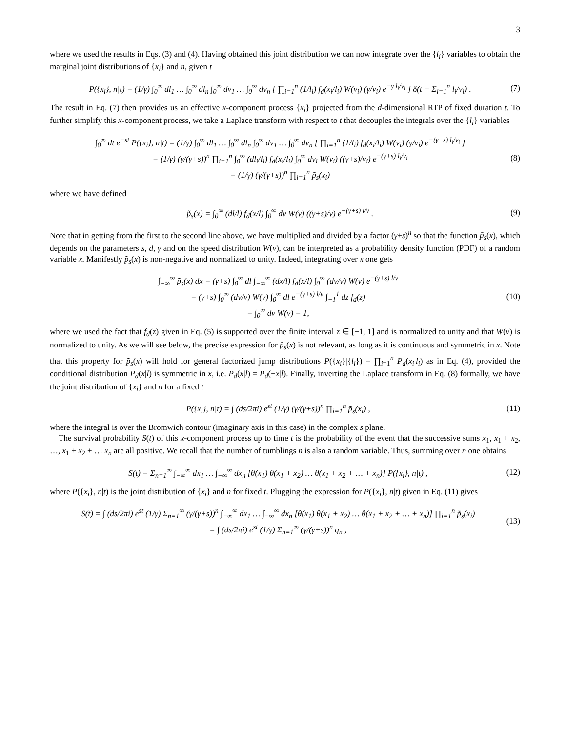3
where we used the results in Eqs. (3) and (4). Having obtained this joint distribution we can now integrate over the {l<sub>i</sub>} variables to obtain the marginal joint distributions of {x<sub>i</sub>} and n, given t
P({x<sub>i</sub>}, n|t) = (1/γ) ∫<sub>0</sub><sup>∞</sup> dl<sub>1</sub> … ∫<sub>0</sub><sup>∞</sup> dl<sub>n</sub> ∫<sub>0</sub><sup>∞</sup> dv<sub>1</sub> … ∫<sub>0</sub><sup>∞</sup> dv<sub>n</sub> [ ∏<sub>i=1</sub><sup>n</sup> (1/l<sub>i</sub>) f<sub>d</sub>(x<sub>i</sub>/l<sub>i</sub>) W(v<sub>i</sub>) (γ/v<sub>i</sub>) e<sup>−γ l<sub>i</sub>/v<sub>i</sub></sup> ] δ(t − Σ<sub>i=1</sub><sup>n</sup> l<sub>i</sub>/v<sub>i</sub>) . (7)
The result in Eq. (7) then provides us an effective x-component process {x<sub>i</sub>} projected from the d-dimensional RTP of fixed duration t. To further simplify this x-component process, we take a Laplace transform with respect to t that decouples the integrals over the {l<sub>i</sub>} variables
∫<sub>0</sub><sup>∞</sup> dt e<sup>−st</sup> P({x<sub>i</sub>}, n|t) = (1/γ) ∫<sub>0</sub><sup>∞</sup> dl<sub>1</sub> … ∫<sub>0</sub><sup>∞</sup> dl<sub>n</sub> ∫<sub>0</sub><sup>∞</sup> dv<sub>1</sub> … ∫<sub>0</sub><sup>∞</sup> dv<sub>n</sub> [ ∏<sub>i=1</sub><sup>n</sup> (1/l<sub>i</sub>) f<sub>d</sub>(x<sub>i</sub>/l<sub>i</sub>) W(v<sub>i</sub>) (γ/v<sub>i</sub>) e<sup>−(γ+s) l<sub>i</sub>/v<sub>i</sub></sup> ]
= (1/γ) (γ/(γ+s))<sup>n</sup> ∏<sub>i=1</sub><sup>n</sup> ∫<sub>0</sub><sup>∞</sup> (dl<sub>i</sub>/l<sub>i</sub>) f<sub>d</sub>(x<sub>i</sub>/l<sub>i</sub>) ∫<sub>0</sub><sup>∞</sup> dv<sub>i</sub> W(v<sub>i</sub>) ((γ+s)/v<sub>i</sub>) e<sup>−(γ+s) l<sub>i</sub>/v<sub>i</sub></sup>
= (1/γ) (γ/(γ+s))<sup>n</sup> ∏<sub>i=1</sub><sup>n</sup> p̃<sub>s</sub>(x<sub>i</sub>) (8)
where we have defined
p̃<sub>s</sub>(x) = ∫<sub>0</sub><sup>∞</sup> (dl/l) f<sub>d</sub>(x/l) ∫<sub>0</sub><sup>∞</sup> dv W(v) ((γ+s)/v) e<sup>−(γ+s) l/v</sup> . (9)
Note that in getting from the first to the second line above, we have multiplied and divided by a factor (γ+s)<sup>n</sup> so that the function p̃<sub>s</sub>(x), which depends on the parameters s, d, γ and on the speed distribution W(v), can be interpreted as a probability density function (PDF) of a random variable x. Manifestly p̃<sub>s</sub>(x) is non-negative and normalized to unity. Indeed, integrating over x one gets
∫<sub>−∞</sub><sup>∞</sup> p̃<sub>s</sub>(x) dx = (γ+s) ∫<sub>0</sub><sup>∞</sup> dl ∫<sub>−∞</sub><sup>∞</sup> (dx/l) f<sub>d</sub>(x/l) ∫<sub>0</sub><sup>∞</sup> (dv/v) W(v) e<sup>−(γ+s) l/v</sup>
= (γ+s) ∫<sub>0</sub><sup>∞</sup> (dv/v) W(v) ∫<sub>0</sub><sup>∞</sup> dl e<sup>−(γ+s) l/v</sup> ∫<sub>−1</sub><sup>1</sup> dz f<sub>d</sub>(z)
= ∫<sub>0</sub><sup>∞</sup> dv W(v) = 1, (10)
where we used the fact that f<sub>d</sub>(z) given in Eq. (5) is supported over the finite interval z ∈ [−1, 1] and is normalized to unity and that W(v) is normalized to unity. As we will see below, the precise expression for p̃<sub>s</sub>(x) is not relevant, as long as it is continuous and symmetric in x. Note that this property for p̃<sub>s</sub>(x) will hold for general factorized jump distributions P({x<sub>i</sub>}|{l<sub>i</sub>}) = ∏<sub>i=1</sub><sup>n</sup> P<sub>d</sub>(x<sub>i</sub>|l<sub>i</sub>) as in Eq. (4), provided the conditional distribution P<sub>d</sub>(x|l) is symmetric in x, i.e. P<sub>d</sub>(x|l) = P<sub>d</sub>(−x|l). Finally, inverting the Laplace transform in Eq. (8) formally, we have the joint distribution of {x<sub>i</sub>} and n for a fixed t
P({x<sub>i</sub>}, n|t) = ∫ (ds/2πi) e<sup>st</sup> (1/γ) (γ/(γ+s))<sup>n</sup> ∏<sub>i=1</sub><sup>n</sup> p̃<sub>s</sub>(x<sub>i</sub>) , (11)
where the integral is over the Bromwich contour (imaginary axis in this case) in the complex s plane.
The survival probability S(t) of this x-component process up to time t is the probability of the event that the successive sums x<sub>1</sub>, x<sub>1</sub> + x<sub>2</sub>, …, x<sub>1</sub> + x<sub>2</sub> + … x<sub>n</sub> are all positive. We recall that the number of tumblings n is also a random variable. Thus, summing over n one obtains
S(t) = Σ<sub>n=1</sub><sup>∞</sup> ∫<sub>−∞</sub><sup>∞</sup> dx<sub>1</sub> … ∫<sub>−∞</sub><sup>∞</sup> dx<sub>n</sub> [θ(x<sub>1</sub>) θ(x<sub>1</sub> + x<sub>2</sub>) … θ(x<sub>1</sub> + x<sub>2</sub> + … + x<sub>n</sub>)] P({x<sub>i</sub>}, n|t) , (12)
where P({x<sub>i</sub>}, n|t) is the joint distribution of {x<sub>i</sub>} and n for fixed t. Plugging the expression for P({x<sub>i</sub>}, n|t) given in Eq. (11) gives
S(t) = ∫ (ds/2πi) e<sup>st</sup> (1/γ) Σ<sub>n=1</sub><sup>∞</sup> (γ/(γ+s))<sup>n</sup> ∫<sub>−∞</sub><sup>∞</sup> dx<sub>1</sub> … ∫<sub>−∞</sub><sup>∞</sup> dx<sub>n</sub> [θ(x<sub>1</sub>) θ(x<sub>1</sub> + x<sub>2</sub>) … θ(x<sub>1</sub> + x<sub>2</sub> + … + x<sub>n</sub>)] ∏<sub>i=1</sub><sup>n</sup> p̃<sub>s</sub>(x<sub>i</sub>)
= ∫ (ds/2πi) e<sup>st</sup> (1/γ) Σ<sub>n=1</sub><sup>∞</sup> (γ/(γ+s))<sup>n</sup> q<sub>n</sub> , (13)